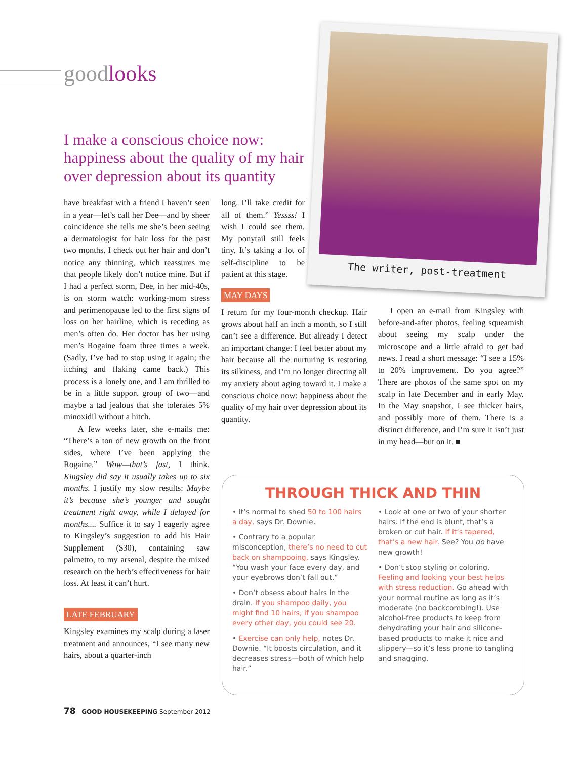goodlooks
I make a conscious choice now: happiness about the quality of my hair over depression about its quantity
The writer, post-treatment
have breakfast with a friend I haven’t seen in a year—let’s call her Dee—and by sheer coincidence she tells me she’s been seeing a dermatologist for hair loss for the past two months. I check out her hair and don’t notice any thinning, which reassures me that people likely don’t notice mine. But if I had a perfect storm, Dee, in her mid-40s, is on storm watch: working-mom stress and perimenopause led to the first signs of loss on her hairline, which is receding as men’s often do. Her doctor has her using men’s Rogaine foam three times a week. (Sadly, I’ve had to stop using it again; the itching and flaking came back.) This process is a lonely one, and I am thrilled to be in a little support group of two—and maybe a tad jealous that she tolerates 5% minoxidil without a hitch.
A few weeks later, she e-mails me: “There’s a ton of new growth on the front sides, where I’ve been applying the Rogaine.” Wow—that’s fast, I think. Kingsley did say it usually takes up to six months. I justify my slow results: Maybe it’s because she’s younger and sought treatment right away, while I delayed for months.... Suffice it to say I eagerly agree to Kingsley’s suggestion to add his Hair Supplement ($30), containing saw palmetto, to my arsenal, despite the mixed research on the herb’s effectiveness for hair loss. At least it can’t hurt.
LATE FEBRUARY
Kingsley examines my scalp during a laser treatment and announces, “I see many new hairs, about a quarter-inch
long. I’ll take credit for all of them.” Yessss! I wish I could see them. My ponytail still feels tiny. It’s taking a lot of self-discipline to be patient at this stage.
MAY DAYS
I return for my four-month checkup. Hair grows about half an inch a month, so I still can’t see a difference. But already I detect an important change: I feel better about my hair because all the nurturing is restoring its silkiness, and I’m no longer directing all my anxiety about aging toward it. I make a conscious choice now: happiness about the quality of my hair over depression about its quantity.
I open an e-mail from Kingsley with before-and-after photos, feeling squeamish about seeing my scalp under the microscope and a little afraid to get bad news. I read a short message: “I see a 15% to 20% improvement. Do you agree?” There are photos of the same spot on my scalp in late December and in early May. In the May snapshot, I see thicker hairs, and possibly more of them. There is a distinct difference, and I’m sure it isn’t just in my head—but on it. ■
THROUGH THICK AND THIN
• It’s normal to shed 50 to 100 hairs a day, says Dr. Downie.
• Contrary to a popular misconception, there’s no need to cut back on shampooing, says Kingsley. “You wash your face every day, and your eyebrows don’t fall out.”
• Don’t obsess about hairs in the drain. If you shampoo daily, you might find 10 hairs; if you shampoo every other day, you could see 20.
• Exercise can only help, notes Dr. Downie. “It boosts circulation, and it decreases stress—both of which help hair.”
• Look at one or two of your shorter hairs. If the end is blunt, that’s a broken or cut hair. If it’s tapered, that’s a new hair. See? You do have new growth!
• Don’t stop styling or coloring. Feeling and looking your best helps with stress reduction. Go ahead with your normal routine as long as it’s moderate (no backcombing!). Use alcohol-free products to keep from dehydrating your hair and silicone-based products to make it nice and slippery—so it’s less prone to tangling and snagging.
78 GOOD HOUSEKEEPING September 2012